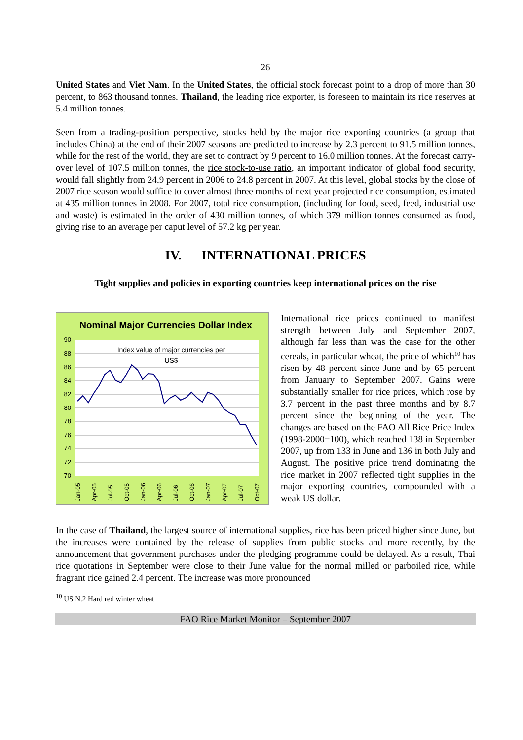26
United States and Viet Nam. In the United States, the official stock forecast point to a drop of more than 30 percent, to 863 thousand tonnes. Thailand, the leading rice exporter, is foreseen to maintain its rice reserves at 5.4 million tonnes.
Seen from a trading-position perspective, stocks held by the major rice exporting countries (a group that includes China) at the end of their 2007 seasons are predicted to increase by 2.3 percent to 91.5 million tonnes, while for the rest of the world, they are set to contract by 9 percent to 16.0 million tonnes. At the forecast carry-over level of 107.5 million tonnes, the rice stock-to-use ratio, an important indicator of global food security, would fall slightly from 24.9 percent in 2006 to 24.8 percent in 2007. At this level, global stocks by the close of 2007 rice season would suffice to cover almost three months of next year projected rice consumption, estimated at 435 million tonnes in 2008. For 2007, total rice consumption, (including for food, seed, feed, industrial use and waste) is estimated in the order of 430 million tonnes, of which 379 million tonnes consumed as food, giving rise to an average per caput level of 57.2 kg per year.
IV. INTERNATIONAL PRICES
Tight supplies and policies in exporting countries keep international prices on the rise
Nominal Major Currencies Dollar Index
90
88
86
84
82
80
78
76
74
72
70
Index value of major currencies per
US$
Jan-05
Apr-05
Jul-05
Oct-05
Jan-06
Apr-06
Jul-06
Oct-06
Jan-07
Apr-07
Jul-07
Oct-07
International rice prices continued to manifest strength between July and September 2007, although far less than was the case for the other cereals, in particular wheat, the price of which<sup>10</sup> has risen by 48 percent since June and by 65 percent from January to September 2007. Gains were substantially smaller for rice prices, which rose by 3.7 percent in the past three months and by 8.7 percent since the beginning of the year. The changes are based on the FAO All Rice Price Index (1998-2000=100), which reached 138 in September 2007, up from 133 in June and 136 in both July and August. The positive price trend dominating the rice market in 2007 reflected tight supplies in the major exporting countries, compounded with a weak US dollar.
In the case of Thailand, the largest source of international supplies, rice has been priced higher since June, but the increases were contained by the release of supplies from public stocks and more recently, by the announcement that government purchases under the pledging programme could be delayed. As a result, Thai rice quotations in September were close to their June value for the normal milled or parboiled rice, while fragrant rice gained 2.4 percent. The increase was more pronounced
<sup>10</sup> US N.2 Hard red winter wheat
FAO Rice Market Monitor – September 2007